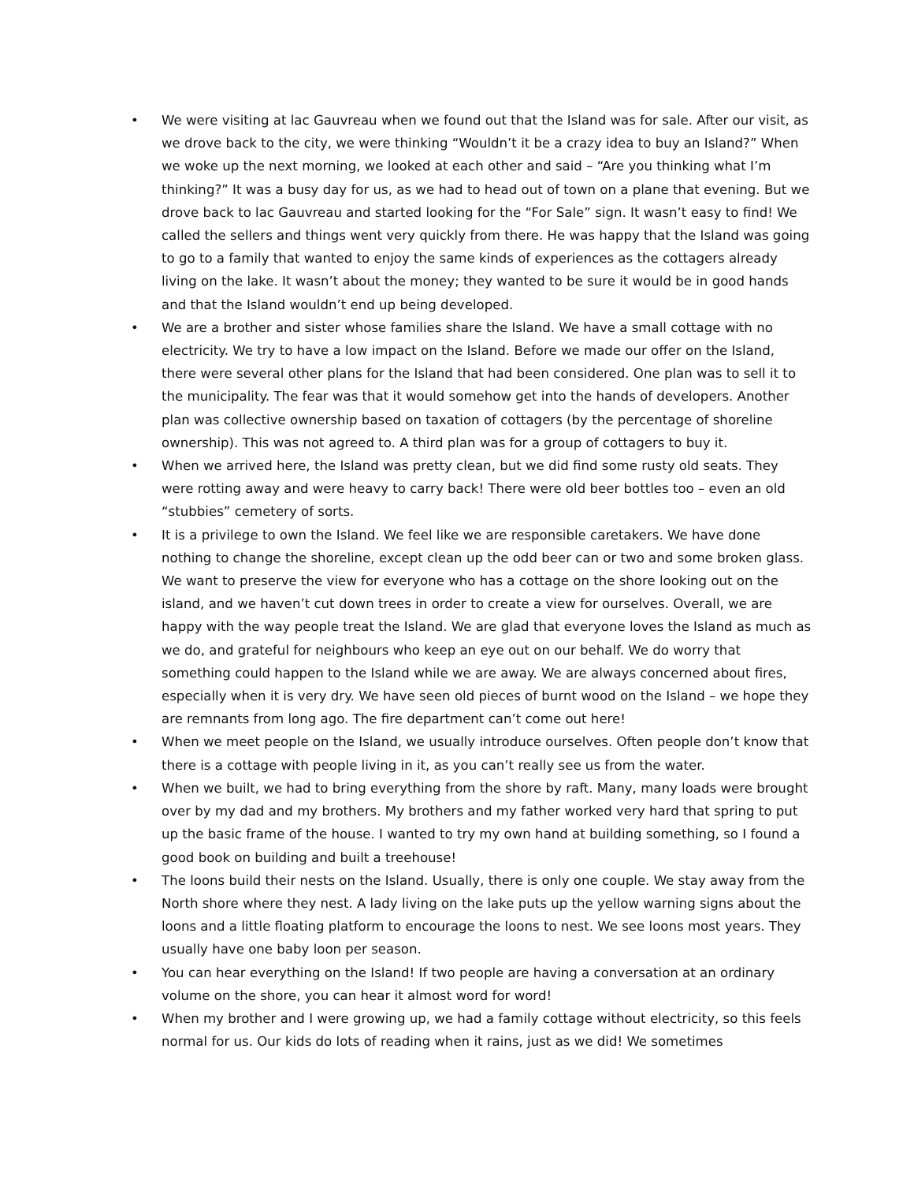• We were visiting at lac Gauvreau when we found out that the Island was for sale. After our visit, as we drove back to the city, we were thinking “Wouldn’t it be a crazy idea to buy an Island?” When we woke up the next morning, we looked at each other and said – “Are you thinking what I’m thinking?” It was a busy day for us, as we had to head out of town on a plane that evening. But we drove back to lac Gauvreau and started looking for the “For Sale” sign. It wasn’t easy to find! We called the sellers and things went very quickly from there. He was happy that the Island was going to go to a family that wanted to enjoy the same kinds of experiences as the cottagers already living on the lake. It wasn’t about the money; they wanted to be sure it would be in good hands and that the Island wouldn’t end up being developed.
• We are a brother and sister whose families share the Island. We have a small cottage with no electricity. We try to have a low impact on the Island. Before we made our offer on the Island, there were several other plans for the Island that had been considered. One plan was to sell it to the municipality. The fear was that it would somehow get into the hands of developers. Another plan was collective ownership based on taxation of cottagers (by the percentage of shoreline ownership). This was not agreed to. A third plan was for a group of cottagers to buy it.
• When we arrived here, the Island was pretty clean, but we did find some rusty old seats. They were rotting away and were heavy to carry back! There were old beer bottles too – even an old “stubbies” cemetery of sorts.
• It is a privilege to own the Island. We feel like we are responsible caretakers. We have done nothing to change the shoreline, except clean up the odd beer can or two and some broken glass. We want to preserve the view for everyone who has a cottage on the shore looking out on the island, and we haven’t cut down trees in order to create a view for ourselves. Overall, we are happy with the way people treat the Island. We are glad that everyone loves the Island as much as we do, and grateful for neighbours who keep an eye out on our behalf. We do worry that something could happen to the Island while we are away. We are always concerned about fires, especially when it is very dry. We have seen old pieces of burnt wood on the Island – we hope they are remnants from long ago. The fire department can’t come out here!
• When we meet people on the Island, we usually introduce ourselves. Often people don’t know that there is a cottage with people living in it, as you can’t really see us from the water.
• When we built, we had to bring everything from the shore by raft. Many, many loads were brought over by my dad and my brothers. My brothers and my father worked very hard that spring to put up the basic frame of the house. I wanted to try my own hand at building something, so I found a good book on building and built a treehouse!
• The loons build their nests on the Island. Usually, there is only one couple. We stay away from the North shore where they nest. A lady living on the lake puts up the yellow warning signs about the loons and a little floating platform to encourage the loons to nest. We see loons most years. They usually have one baby loon per season.
• You can hear everything on the Island! If two people are having a conversation at an ordinary volume on the shore, you can hear it almost word for word!
• When my brother and I were growing up, we had a family cottage without electricity, so this feels normal for us. Our kids do lots of reading when it rains, just as we did! We sometimes